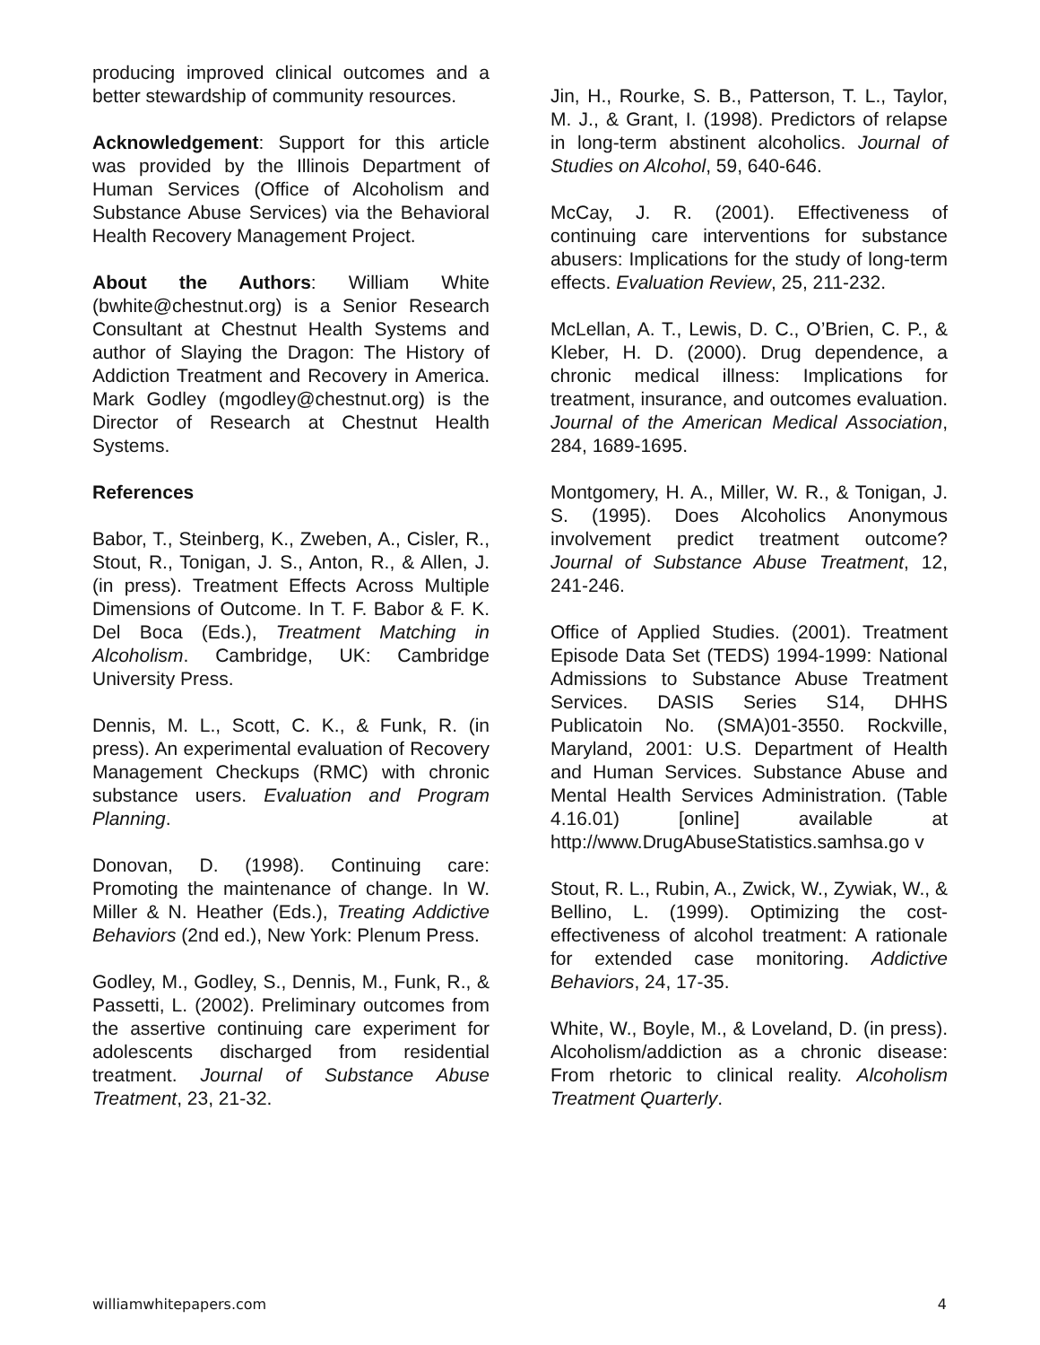producing improved clinical outcomes and a better stewardship of community resources.
Acknowledgement: Support for this article was provided by the Illinois Department of Human Services (Office of Alcoholism and Substance Abuse Services) via the Behavioral Health Recovery Management Project.
About the Authors: William White (bwhite@chestnut.org) is a Senior Research Consultant at Chestnut Health Systems and author of Slaying the Dragon: The History of Addiction Treatment and Recovery in America. Mark Godley (mgodley@chestnut.org) is the Director of Research at Chestnut Health Systems.
References
Babor, T., Steinberg, K., Zweben, A., Cisler, R., Stout, R., Tonigan, J. S., Anton, R., & Allen, J. (in press). Treatment Effects Across Multiple Dimensions of Outcome. In T. F. Babor & F. K. Del Boca (Eds.), Treatment Matching in Alcoholism. Cambridge, UK: Cambridge University Press.
Dennis, M. L., Scott, C. K., & Funk, R. (in press). An experimental evaluation of Recovery Management Checkups (RMC) with chronic substance users. Evaluation and Program Planning.
Donovan, D. (1998). Continuing care: Promoting the maintenance of change. In W. Miller & N. Heather (Eds.), Treating Addictive Behaviors (2nd ed.), New York: Plenum Press.
Godley, M., Godley, S., Dennis, M., Funk, R., & Passetti, L. (2002). Preliminary outcomes from the assertive continuing care experiment for adolescents discharged from residential treatment. Journal of Substance Abuse Treatment, 23, 21-32.
Jin, H., Rourke, S. B., Patterson, T. L., Taylor, M. J., & Grant, I. (1998). Predictors of relapse in long-term abstinent alcoholics. Journal of Studies on Alcohol, 59, 640-646.
McCay, J. R. (2001). Effectiveness of continuing care interventions for substance abusers: Implications for the study of long-term effects. Evaluation Review, 25, 211-232.
McLellan, A. T., Lewis, D. C., O’Brien, C. P., & Kleber, H. D. (2000). Drug dependence, a chronic medical illness: Implications for treatment, insurance, and outcomes evaluation. Journal of the American Medical Association, 284, 1689-1695.
Montgomery, H. A., Miller, W. R., & Tonigan, J. S. (1995). Does Alcoholics Anonymous involvement predict treatment outcome? Journal of Substance Abuse Treatment, 12, 241-246.
Office of Applied Studies. (2001). Treatment Episode Data Set (TEDS) 1994-1999: National Admissions to Substance Abuse Treatment Services. DASIS Series S14, DHHS Publicatoin No. (SMA)01-3550. Rockville, Maryland, 2001: U.S. Department of Health and Human Services. Substance Abuse and Mental Health Services Administration. (Table 4.16.01) [online] available at http://www.DrugAbuseStatistics.samhsa.go v
Stout, R. L., Rubin, A., Zwick, W., Zywiak, W., & Bellino, L. (1999). Optimizing the cost-effectiveness of alcohol treatment: A rationale for extended case monitoring. Addictive Behaviors, 24, 17-35.
White, W., Boyle, M., & Loveland, D. (in press). Alcoholism/addiction as a chronic disease: From rhetoric to clinical reality. Alcoholism Treatment Quarterly.
williamwhitepapers.com 4